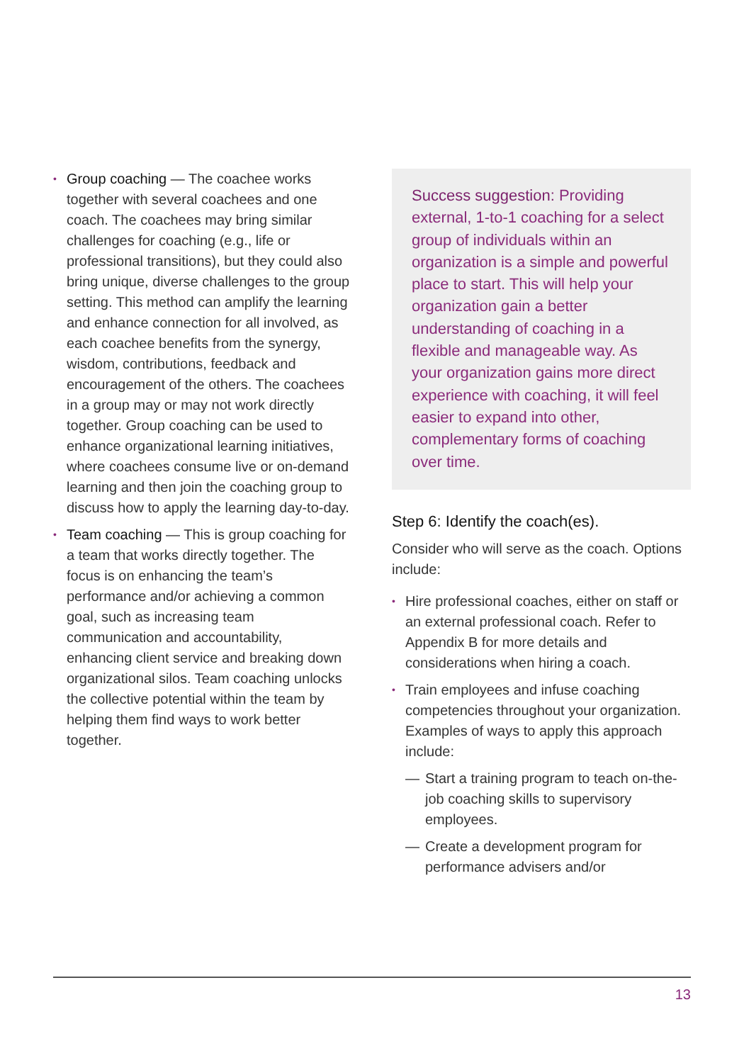• Group coaching — The coachee works together with several coachees and one coach. The coachees may bring similar challenges for coaching (e.g., life or professional transitions), but they could also bring unique, diverse challenges to the group setting. This method can amplify the learning and enhance connection for all involved, as each coachee benefits from the synergy, wisdom, contributions, feedback and encouragement of the others. The coachees in a group may or may not work directly together. Group coaching can be used to enhance organizational learning initiatives, where coachees consume live or on-demand learning and then join the coaching group to discuss how to apply the learning day-to-day.
• Team coaching — This is group coaching for a team that works directly together. The focus is on enhancing the team’s performance and/or achieving a common goal, such as increasing team communication and accountability, enhancing client service and breaking down organizational silos. Team coaching unlocks the collective potential within the team by helping them find ways to work better together.
Success suggestion: Providing external, 1-to-1 coaching for a select group of individuals within an organization is a simple and powerful place to start. This will help your organization gain a better understanding of coaching in a flexible and manageable way. As your organization gains more direct experience with coaching, it will feel easier to expand into other, complementary forms of coaching over time.
Step 6: Identify the coach(es).
Consider who will serve as the coach. Options include:
• Hire professional coaches, either on staff or an external professional coach. Refer to Appendix B for more details and considerations when hiring a coach.
• Train employees and infuse coaching competencies throughout your organization. Examples of ways to apply this approach include:
— Start a training program to teach on-the-job coaching skills to supervisory employees.
— Create a development program for performance advisers and/or
13